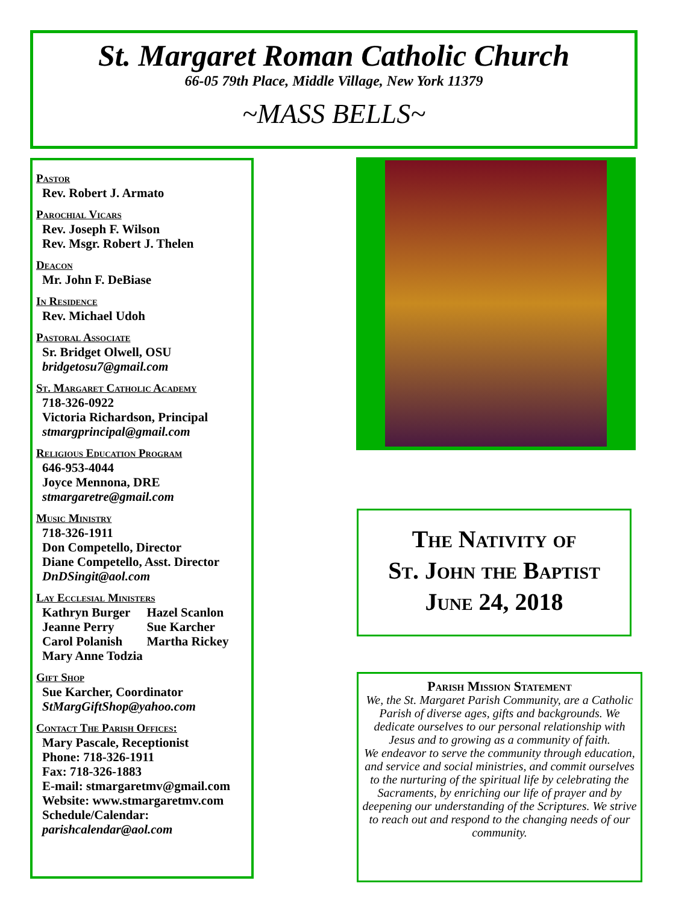St. Margaret Roman Catholic Church
66-05 79th Place, Middle Village, New York 11379
~MASS BELLS~
Pastor
Rev. Robert J. Armato
Parochial Vicars
Rev. Joseph F. Wilson
Rev. Msgr. Robert J. Thelen
Deacon
Mr. John F. DeBiase
In Residence
Rev. Michael Udoh
Pastoral Associate
Sr. Bridget Olwell, OSU
bridgetosu7@gmail.com
St. Margaret Catholic Academy
718-326-0922
Victoria Richardson, Principal
stmargprincipal@gmail.com
Religious Education Program
646-953-4044
Joyce Mennona, DRE
stmargaretre@gmail.com
Music Ministry
718-326-1911
Don Competello, Director
Diane Competello, Asst. Director
DnDSingit@aol.com
Lay Ecclesial Ministers
Kathryn Burger Hazel Scanlon
Jeanne Perry Sue Karcher
Carol Polanish Martha Rickey
Mary Anne Todzia
Gift Shop
Sue Karcher, Coordinator
StMargGiftShop@yahoo.com
Contact The Parish Offices:
Mary Pascale, Receptionist
Phone: 718-326-1911
Fax: 718-326-1883
E-mail: stmargaretmv@gmail.com
Website: www.stmargaretmv.com
Schedule/Calendar:
parishcalendar@aol.com
The Nativity of
St. John the Baptist
June 24, 2018
Parish Mission Statement
We, the St. Margaret Parish Community, are a Catholic Parish of diverse ages, gifts and backgrounds. We dedicate ourselves to our personal relationship with Jesus and to growing as a community of faith.
We endeavor to serve the community through education, and service and social ministries, and commit ourselves to the nurturing of the spiritual life by celebrating the Sacraments, by enriching our life of prayer and by deepening our understanding of the Scriptures. We strive to reach out and respond to the changing needs of our community.